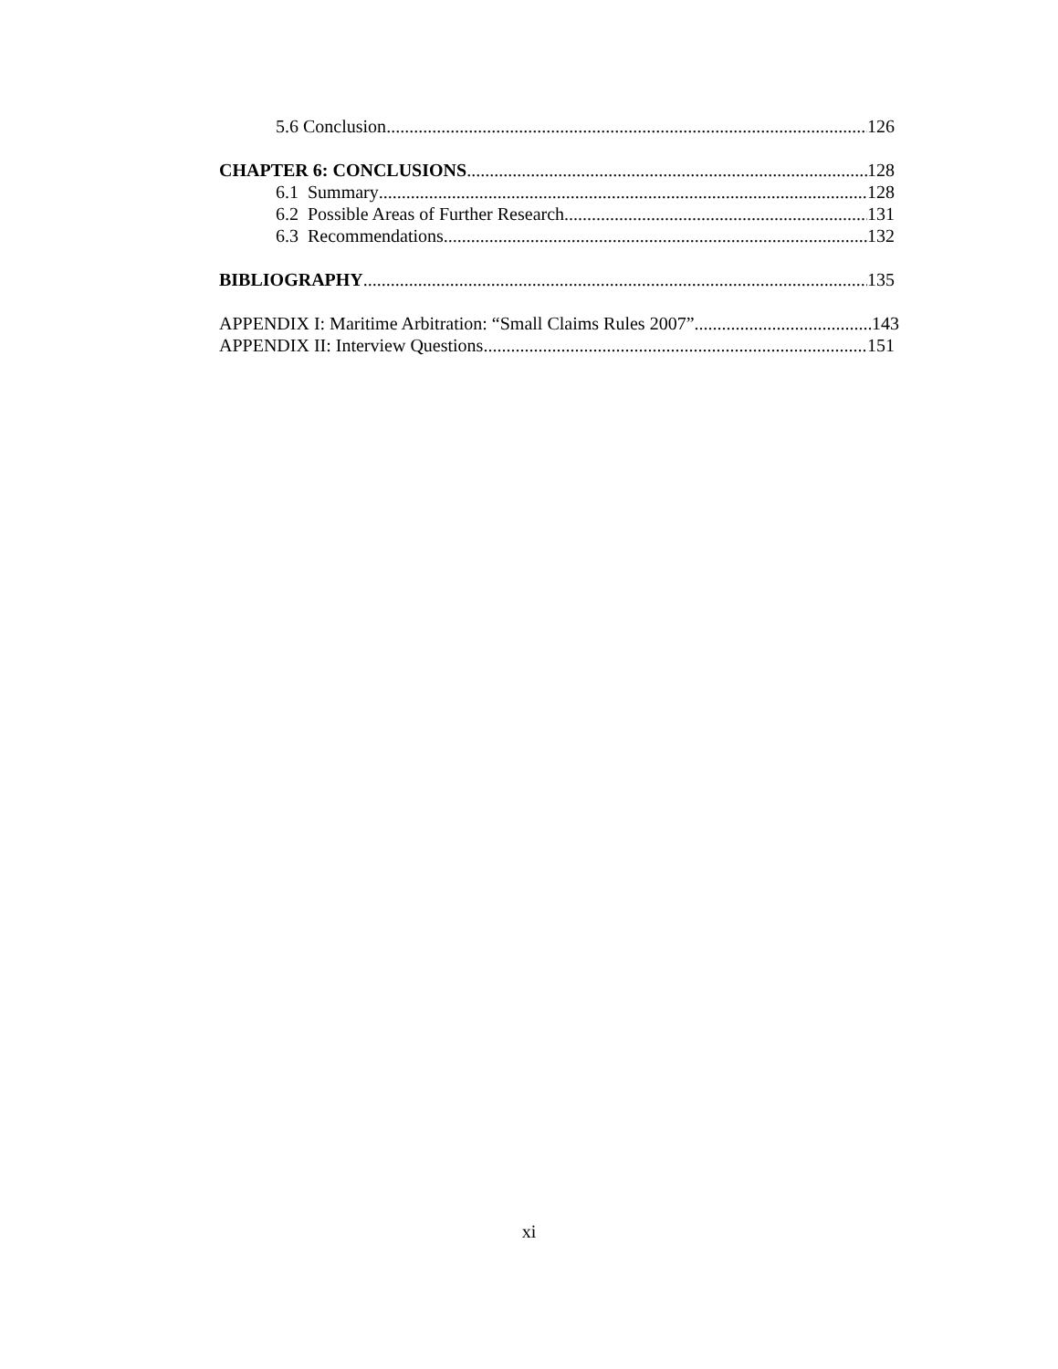5.6 Conclusion 126
CHAPTER 6: CONCLUSIONS 128
6.1 Summary 128
6.2 Possible Areas of Further Research 131
6.3 Recommendations 132
BIBLIOGRAPHY 135
APPENDIX I: Maritime Arbitration: “Small Claims Rules 2007” 143
APPENDIX II: Interview Questions 151
xi